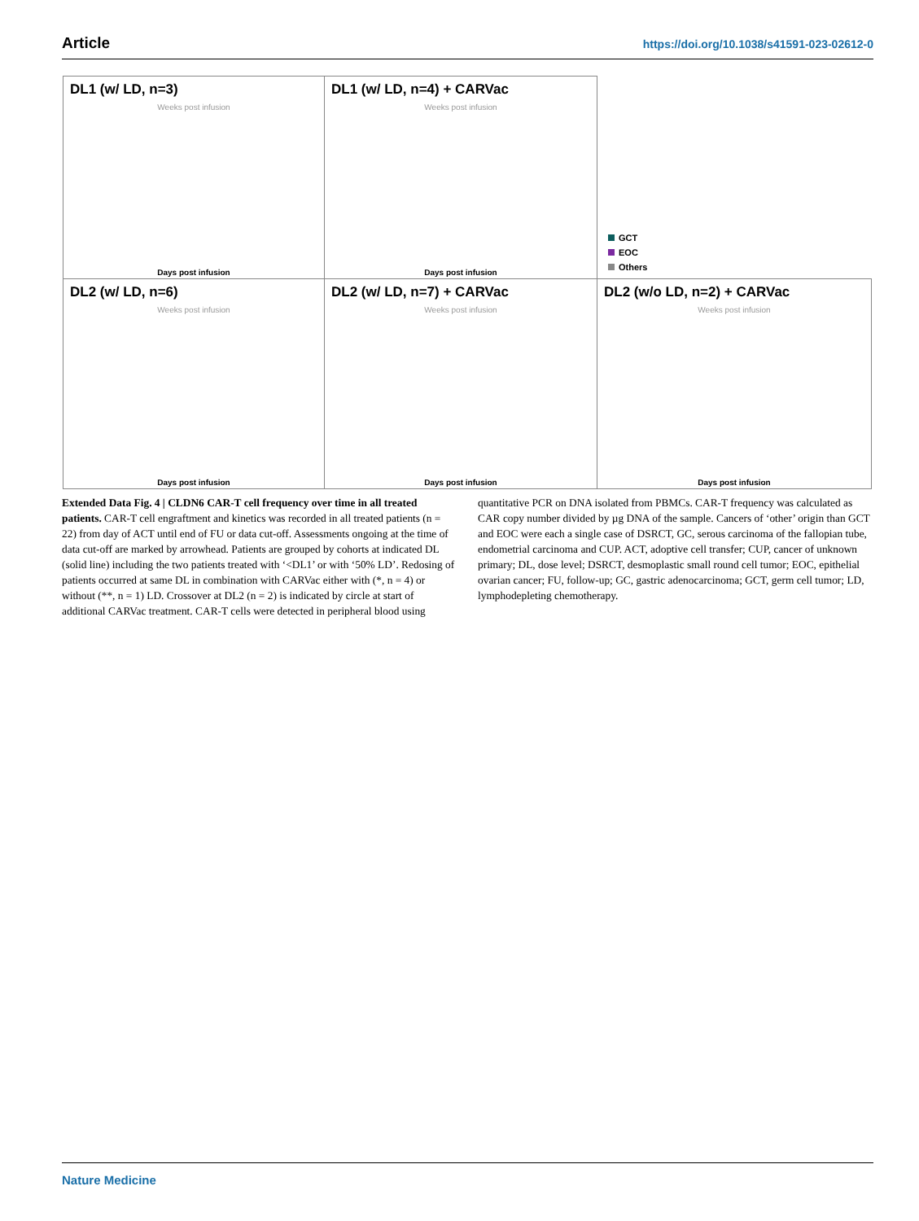Article https://doi.org/10.1038/s41591-023-02612-0
DL1 (w/ LD, n=3)
Weeks post infusion
Days post infusion
DL1 (w/ LD, n=4) + CARVac
Weeks post infusion
Days post infusion
GCT
EOC
Others
DL2 (w/ LD, n=6)
Weeks post infusion
Days post infusion
DL2 (w/ LD, n=7) + CARVac
Weeks post infusion
Days post infusion
DL2 (w/o LD, n=2) + CARVac
Weeks post infusion
Days post infusion
Extended Data Fig. 4 | CLDN6 CAR-T cell frequency over time in all treated patients. CAR-T cell engraftment and kinetics was recorded in all treated patients (n = 22) from day of ACT until end of FU or data cut-off. Assessments ongoing at the time of data cut-off are marked by arrowhead. Patients are grouped by cohorts at indicated DL (solid line) including the two patients treated with ‘<DL1’ or with ‘50% LD’. Redosing of patients occurred at same DL in combination with CARVac either with (*, n = 4) or without (**, n = 1) LD. Crossover at DL2 (n = 2) is indicated by circle at start of additional CARVac treatment. CAR-T cells were detected in peripheral blood using quantitative PCR on DNA isolated from PBMCs. CAR-T frequency was calculated as CAR copy number divided by µg DNA of the sample. Cancers of ‘other’ origin than GCT and EOC were each a single case of DSRCT, GC, serous carcinoma of the fallopian tube, endometrial carcinoma and CUP. ACT, adoptive cell transfer; CUP, cancer of unknown primary; DL, dose level; DSRCT, desmoplastic small round cell tumor; EOC, epithelial ovarian cancer; FU, follow-up; GC, gastric adenocarcinoma; GCT, germ cell tumor; LD, lymphodepleting chemotherapy.
Nature Medicine